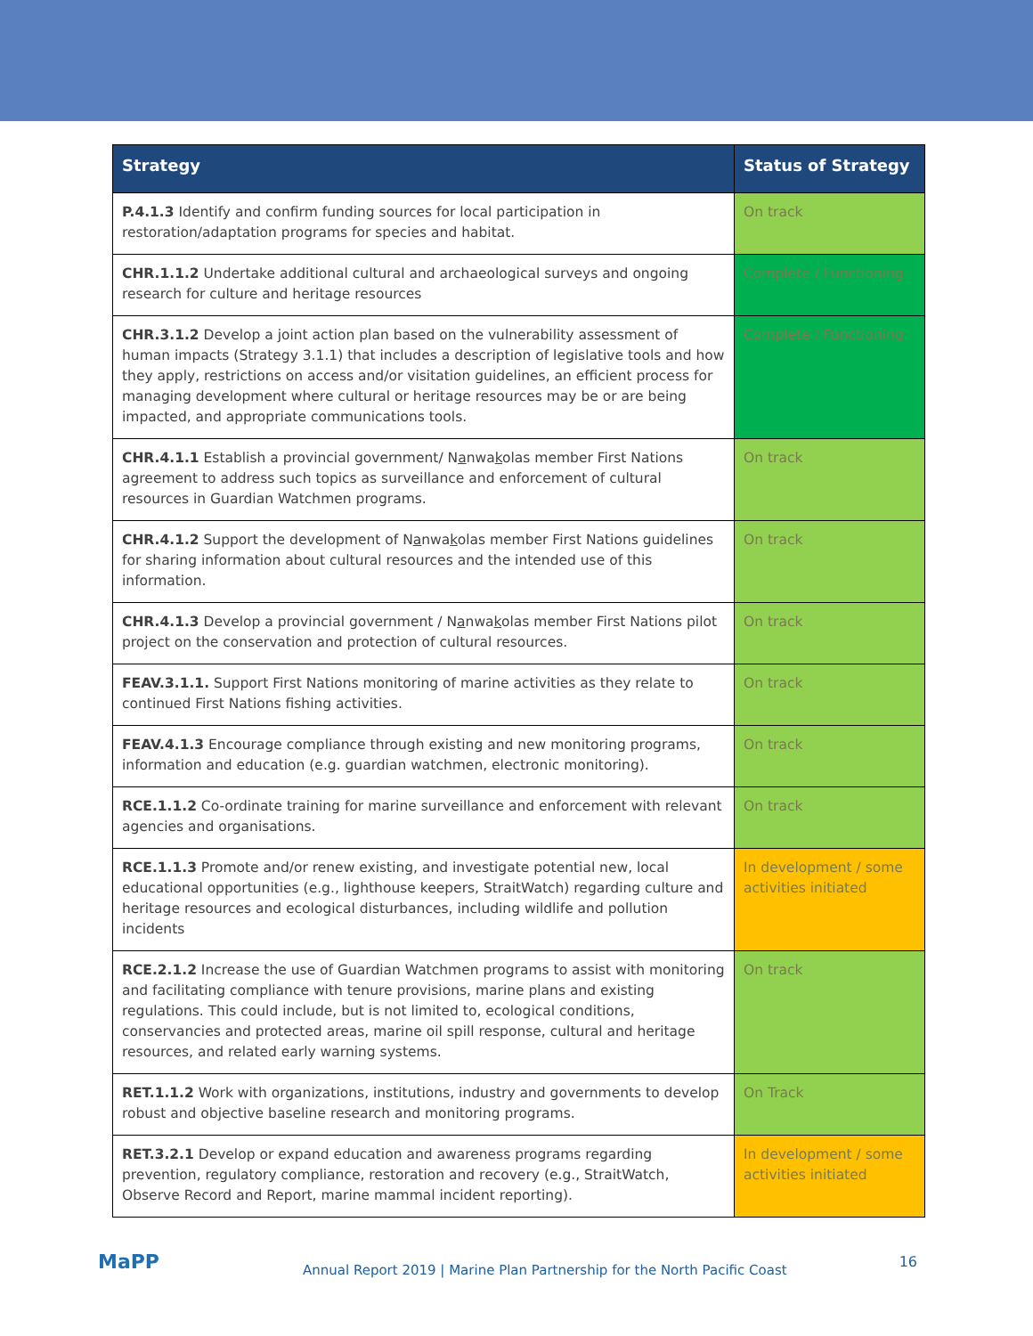| Strategy | Status of Strategy |
| --- | --- |
| P.4.1.3 Identify and confirm funding sources for local participation in restoration/adaptation programs for species and habitat. | On track |
| CHR.1.1.2 Undertake additional cultural and archaeological surveys and ongoing research for culture and heritage resources | Complete / Functioning |
| CHR.3.1.2 Develop a joint action plan based on the vulnerability assessment of human impacts (Strategy 3.1.1) that includes a description of legislative tools and how they apply, restrictions on access and/or visitation guidelines, an efficient process for managing development where cultural or heritage resources may be or are being impacted, and appropriate communications tools. | Complete / Functioning |
| CHR.4.1.1 Establish a provincial government/ N a nwa k olas member First Nations agreement to address such topics as surveillance and enforcement of cultural resources in Guardian Watchmen programs. | On track |
| CHR.4.1.2 Support the development of N a nwa k olas member First Nations guidelines for sharing information about cultural resources and the intended use of this information. | On track |
| CHR.4.1.3 Develop a provincial government / N a nwa k olas member First Nations pilot project on the conservation and protection of cultural resources. | On track |
| FEAV.3.1.1. Support First Nations monitoring of marine activities as they relate to continued First Nations fishing activities. | On track |
| FEAV.4.1.3 Encourage compliance through existing and new monitoring programs, information and education (e.g. guardian watchmen, electronic monitoring). | On track |
| RCE.1.1.2 Co-ordinate training for marine surveillance and enforcement with relevant agencies and organisations. | On track |
| RCE.1.1.3 Promote and/or renew existing, and investigate potential new, local educational opportunities (e.g., lighthouse keepers, StraitWatch) regarding culture and heritage resources and ecological disturbances, including wildlife and pollution incidents | In development / some activities initiated |
| RCE.2.1.2 Increase the use of Guardian Watchmen programs to assist with monitoring and facilitating compliance with tenure provisions, marine plans and existing regulations. This could include, but is not limited to, ecological conditions, conservancies and protected areas, marine oil spill response, cultural and heritage resources, and related early warning systems. | On track |
| RET.1.1.2 Work with organizations, institutions, industry and governments to develop robust and objective baseline research and monitoring programs. | On Track |
| RET.3.2.1 Develop or expand education and awareness programs regarding prevention, regulatory compliance, restoration and recovery (e.g., StraitWatch, Observe Record and Report, marine mammal incident reporting). | In development / some activities initiated |
MaPP
Annual Report 2019 | Marine Plan Partnership for the North Pacific Coast
16